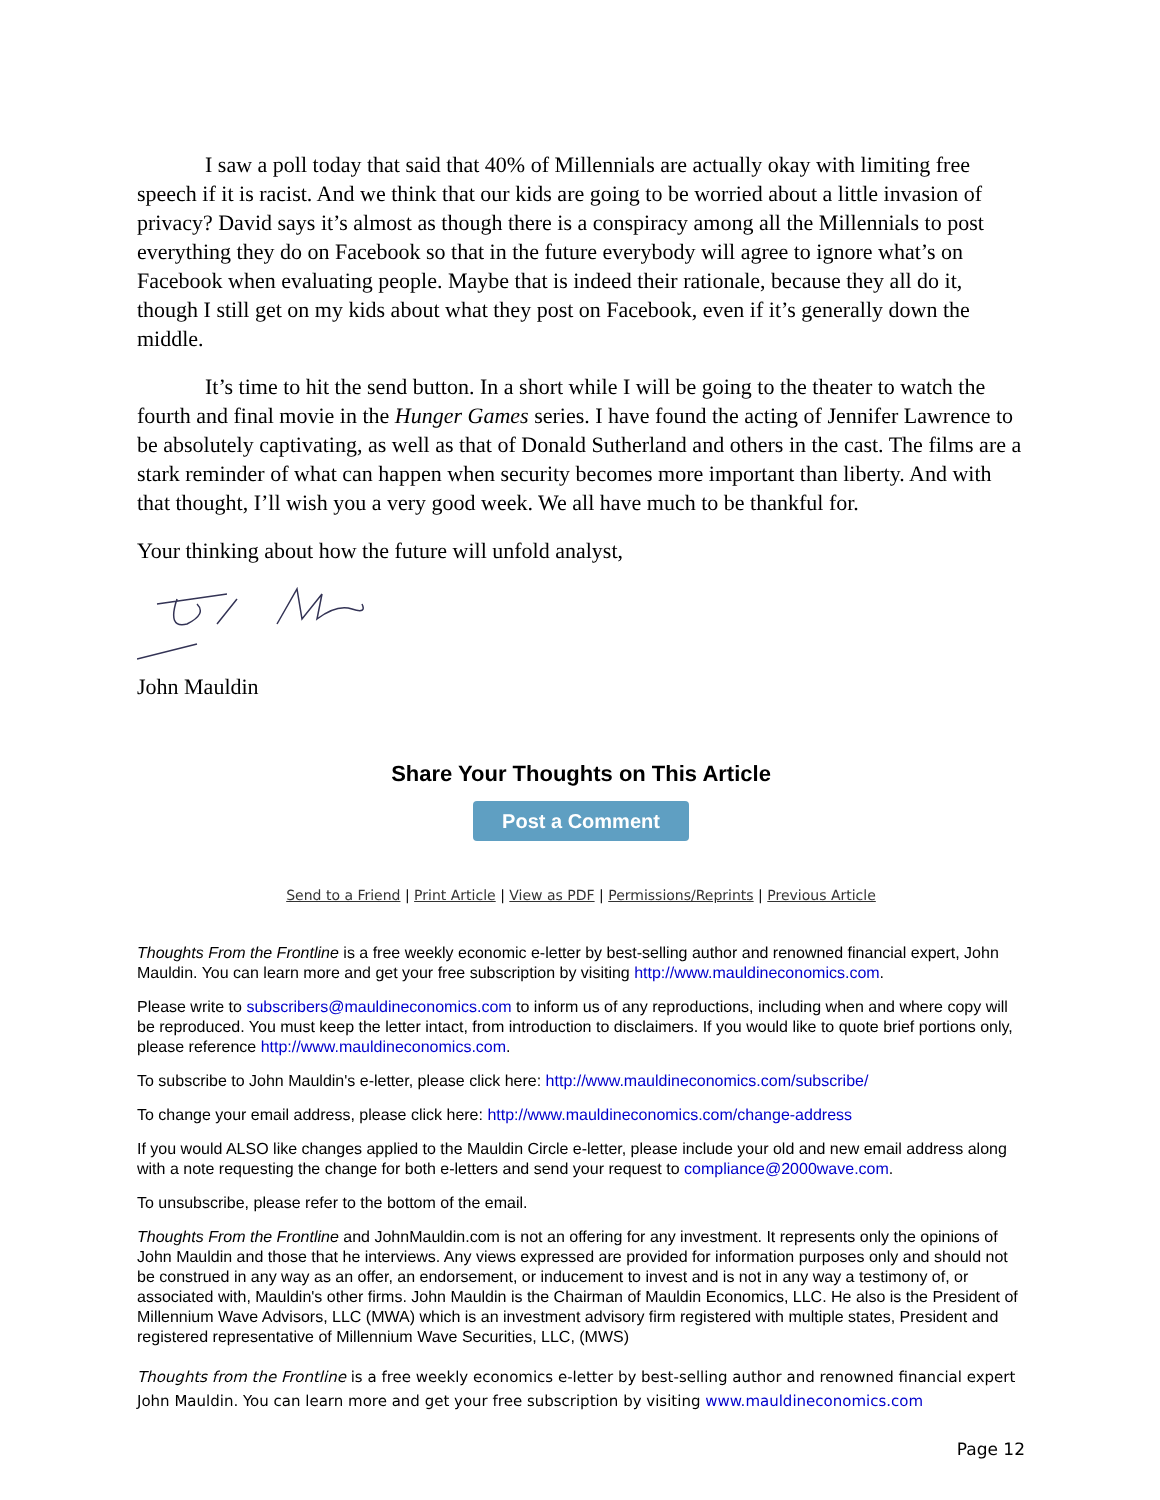I saw a poll today that said that 40% of Millennials are actually okay with limiting free speech if it is racist. And we think that our kids are going to be worried about a little invasion of privacy? David says it’s almost as though there is a conspiracy among all the Millennials to post everything they do on Facebook so that in the future everybody will agree to ignore what’s on Facebook when evaluating people. Maybe that is indeed their rationale, because they all do it, though I still get on my kids about what they post on Facebook, even if it’s generally down the middle.
It’s time to hit the send button. In a short while I will be going to the theater to watch the fourth and final movie in the Hunger Games series. I have found the acting of Jennifer Lawrence to be absolutely captivating, as well as that of Donald Sutherland and others in the cast. The films are a stark reminder of what can happen when security becomes more important than liberty. And with that thought, I’ll wish you a very good week. We all have much to be thankful for.
Your thinking about how the future will unfold analyst,
John Mauldin
Share Your Thoughts on This Article
Post a Comment
Send to a Friend | Print Article | View as PDF | Permissions/Reprints | Previous Article
Thoughts From the Frontline is a free weekly economic e-letter by best-selling author and renowned financial expert, John Mauldin. You can learn more and get your free subscription by visiting http://www.mauldineconomics.com.
Please write to subscribers@mauldineconomics.com to inform us of any reproductions, including when and where copy will be reproduced. You must keep the letter intact, from introduction to disclaimers. If you would like to quote brief portions only, please reference http://www.mauldineconomics.com.
To subscribe to John Mauldin's e-letter, please click here: http://www.mauldineconomics.com/subscribe/
To change your email address, please click here: http://www.mauldineconomics.com/change-address
If you would ALSO like changes applied to the Mauldin Circle e-letter, please include your old and new email address along with a note requesting the change for both e-letters and send your request to compliance@2000wave.com.
To unsubscribe, please refer to the bottom of the email.
Thoughts From the Frontline and JohnMauldin.com is not an offering for any investment. It represents only the opinions of John Mauldin and those that he interviews. Any views expressed are provided for information purposes only and should not be construed in any way as an offer, an endorsement, or inducement to invest and is not in any way a testimony of, or associated with, Mauldin's other firms. John Mauldin is the Chairman of Mauldin Economics, LLC. He also is the President of Millennium Wave Advisors, LLC (MWA) which is an investment advisory firm registered with multiple states, President and registered representative of Millennium Wave Securities, LLC, (MWS)
Thoughts from the Frontline is a free weekly economics e-letter by best-selling author and renowned financial expert John Mauldin. You can learn more and get your free subscription by visiting www.mauldineconomics.com
Page 12